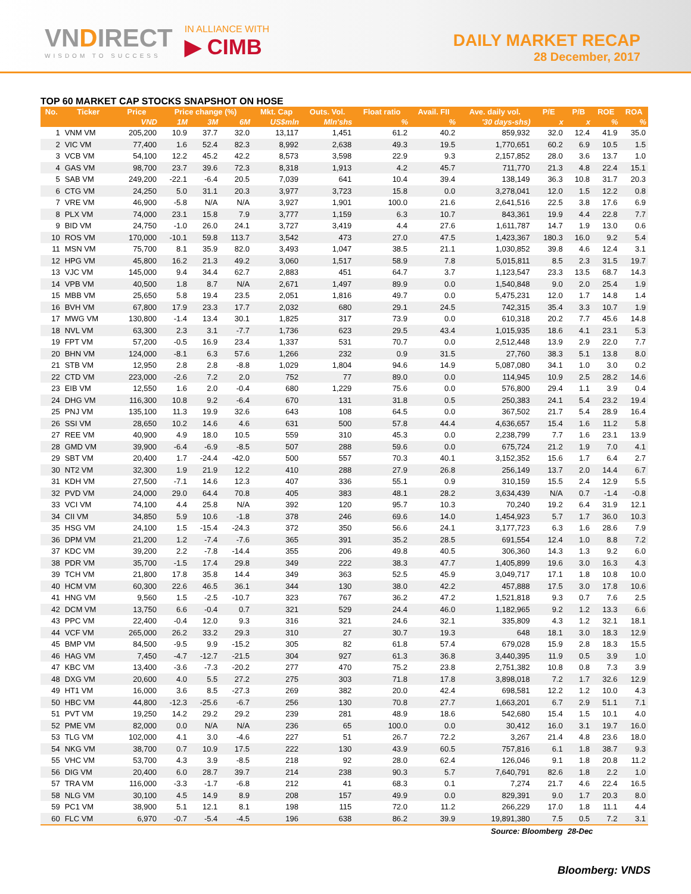VNDIRECT
WISDOM TO SUCCESS
IN ALLIANCE WITH
▶ CIMB
DAILY MARKET RECAP
28 December, 2017
TOP 60 MARKET CAP STOCKS SNAPSHOT ON HOSE
| No. | Ticker | Price | Price change (%) | | | Mkt. Cap | Outs. Vol. | Float ratio | Avail. FII | Ave. daily vol. | P/E | P/B | ROE | ROA |
| --- | --- | --- | --- | --- | --- | --- | --- | --- | --- | --- | --- | --- | --- | --- |
| | | VND | 1M | 3M | 6M | US$mln | Mln'shs | % | % | '30 days-shs) | x | x | % | % |
| 1 | VNM VM | 205,200 | 10.9 | 37.7 | 32.0 | 13,117 | 1,451 | 61.2 | 40.2 | 859,932 | 32.0 | 12.4 | 41.9 | 35.0 |
| 2 | VIC VM | 77,400 | 1.6 | 52.4 | 82.3 | 8,992 | 2,638 | 49.3 | 19.5 | 1,770,651 | 60.2 | 6.9 | 10.5 | 1.5 |
| 3 | VCB VM | 54,100 | 12.2 | 45.2 | 42.2 | 8,573 | 3,598 | 22.9 | 9.3 | 2,157,852 | 28.0 | 3.6 | 13.7 | 1.0 |
| 4 | GAS VM | 98,700 | 23.7 | 39.6 | 72.3 | 8,318 | 1,913 | 4.2 | 45.7 | 711,770 | 21.3 | 4.8 | 22.4 | 15.1 |
| 5 | SAB VM | 249,200 | -22.1 | -6.4 | 20.5 | 7,039 | 641 | 10.4 | 39.4 | 138,149 | 36.3 | 10.8 | 31.7 | 20.3 |
| 6 | CTG VM | 24,250 | 5.0 | 31.1 | 20.3 | 3,977 | 3,723 | 15.8 | 0.0 | 3,278,041 | 12.0 | 1.5 | 12.2 | 0.8 |
| 7 | VRE VM | 46,900 | -5.8 | N/A | N/A | 3,927 | 1,901 | 100.0 | 21.6 | 2,641,516 | 22.5 | 3.8 | 17.6 | 6.9 |
| 8 | PLX VM | 74,000 | 23.1 | 15.8 | 7.9 | 3,777 | 1,159 | 6.3 | 10.7 | 843,361 | 19.9 | 4.4 | 22.8 | 7.7 |
| 9 | BID VM | 24,750 | -1.0 | 26.0 | 24.1 | 3,727 | 3,419 | 4.4 | 27.6 | 1,611,787 | 14.7 | 1.9 | 13.0 | 0.6 |
| 10 | ROS VM | 170,000 | -10.1 | 59.8 | 113.7 | 3,542 | 473 | 27.0 | 47.5 | 1,423,367 | 180.3 | 16.0 | 9.2 | 5.4 |
| 11 | MSN VM | 75,700 | 8.1 | 35.9 | 82.0 | 3,493 | 1,047 | 38.5 | 21.1 | 1,030,852 | 39.8 | 4.6 | 12.4 | 3.1 |
| 12 | HPG VM | 45,800 | 16.2 | 21.3 | 49.2 | 3,060 | 1,517 | 58.9 | 7.8 | 5,015,811 | 8.5 | 2.3 | 31.5 | 19.7 |
| 13 | VJC VM | 145,000 | 9.4 | 34.4 | 62.7 | 2,883 | 451 | 64.7 | 3.7 | 1,123,547 | 23.3 | 13.5 | 68.7 | 14.3 |
| 14 | VPB VM | 40,500 | 1.8 | 8.7 | N/A | 2,671 | 1,497 | 89.9 | 0.0 | 1,540,848 | 9.0 | 2.0 | 25.4 | 1.9 |
| 15 | MBB VM | 25,650 | 5.8 | 19.4 | 23.5 | 2,051 | 1,816 | 49.7 | 0.0 | 5,475,231 | 12.0 | 1.7 | 14.8 | 1.4 |
| 16 | BVH VM | 67,800 | 17.9 | 23.3 | 17.7 | 2,032 | 680 | 29.1 | 24.5 | 742,315 | 35.4 | 3.3 | 10.7 | 1.9 |
| 17 | MWG VM | 130,800 | -1.4 | 13.4 | 30.1 | 1,825 | 317 | 73.9 | 0.0 | 610,318 | 20.2 | 7.7 | 45.6 | 14.8 |
| 18 | NVL VM | 63,300 | 2.3 | 3.1 | -7.7 | 1,736 | 623 | 29.5 | 43.4 | 1,015,935 | 18.6 | 4.1 | 23.1 | 5.3 |
| 19 | FPT VM | 57,200 | -0.5 | 16.9 | 23.4 | 1,337 | 531 | 70.7 | 0.0 | 2,512,448 | 13.9 | 2.9 | 22.0 | 7.7 |
| 20 | BHN VM | 124,000 | -8.1 | 6.3 | 57.6 | 1,266 | 232 | 0.9 | 31.5 | 27,760 | 38.3 | 5.1 | 13.8 | 8.0 |
| 21 | STB VM | 12,950 | 2.8 | 2.8 | -8.8 | 1,029 | 1,804 | 94.6 | 14.9 | 5,087,080 | 34.1 | 1.0 | 3.0 | 0.2 |
| 22 | CTD VM | 223,000 | -2.6 | 7.2 | 2.0 | 752 | 77 | 89.0 | 0.0 | 114,945 | 10.9 | 2.5 | 28.2 | 14.6 |
| 23 | EIB VM | 12,550 | 1.6 | 2.0 | -0.4 | 680 | 1,229 | 75.6 | 0.0 | 576,800 | 29.4 | 1.1 | 3.9 | 0.4 |
| 24 | DHG VM | 116,300 | 10.8 | 9.2 | -6.4 | 670 | 131 | 31.8 | 0.5 | 250,383 | 24.1 | 5.4 | 23.2 | 19.4 |
| 25 | PNJ VM | 135,100 | 11.3 | 19.9 | 32.6 | 643 | 108 | 64.5 | 0.0 | 367,502 | 21.7 | 5.4 | 28.9 | 16.4 |
| 26 | SSI VM | 28,650 | 10.2 | 14.6 | 4.6 | 631 | 500 | 57.8 | 44.4 | 4,636,657 | 15.4 | 1.6 | 11.2 | 5.8 |
| 27 | REE VM | 40,900 | 4.9 | 18.0 | 10.5 | 559 | 310 | 45.3 | 0.0 | 2,238,799 | 7.7 | 1.6 | 23.1 | 13.9 |
| 28 | GMD VM | 39,900 | -6.4 | -6.9 | -8.5 | 507 | 288 | 59.6 | 0.0 | 675,724 | 21.2 | 1.9 | 7.0 | 4.1 |
| 29 | SBT VM | 20,400 | 1.7 | -24.4 | -42.0 | 500 | 557 | 70.3 | 40.1 | 3,152,352 | 15.6 | 1.7 | 6.4 | 2.7 |
| 30 | NT2 VM | 32,300 | 1.9 | 21.9 | 12.2 | 410 | 288 | 27.9 | 26.8 | 256,149 | 13.7 | 2.0 | 14.4 | 6.7 |
| 31 | KDH VM | 27,500 | -7.1 | 14.6 | 12.3 | 407 | 336 | 55.1 | 0.9 | 310,159 | 15.5 | 2.4 | 12.9 | 5.5 |
| 32 | PVD VM | 24,000 | 29.0 | 64.4 | 70.8 | 405 | 383 | 48.1 | 28.2 | 3,634,439 | N/A | 0.7 | -1.4 | -0.8 |
| 33 | VCI VM | 74,100 | 4.4 | 25.8 | N/A | 392 | 120 | 95.7 | 10.3 | 70,240 | 19.2 | 6.4 | 31.9 | 12.1 |
| 34 | CII VM | 34,850 | 5.9 | 10.6 | -1.8 | 378 | 246 | 69.6 | 14.0 | 1,454,923 | 5.7 | 1.7 | 36.0 | 10.3 |
| 35 | HSG VM | 24,100 | 1.5 | -15.4 | -24.3 | 372 | 350 | 56.6 | 24.1 | 3,177,723 | 6.3 | 1.6 | 28.6 | 7.9 |
| 36 | DPM VM | 21,200 | 1.2 | -7.4 | -7.6 | 365 | 391 | 35.2 | 28.5 | 691,554 | 12.4 | 1.0 | 8.8 | 7.2 |
| 37 | KDC VM | 39,200 | 2.2 | -7.8 | -14.4 | 355 | 206 | 49.8 | 40.5 | 306,360 | 14.3 | 1.3 | 9.2 | 6.0 |
| 38 | PDR VM | 35,700 | -1.5 | 17.4 | 29.8 | 349 | 222 | 38.3 | 47.7 | 1,405,899 | 19.6 | 3.0 | 16.3 | 4.3 |
| 39 | TCH VM | 21,800 | 17.8 | 35.8 | 14.4 | 349 | 363 | 52.5 | 45.9 | 3,049,717 | 17.1 | 1.8 | 10.8 | 10.0 |
| 40 | HCM VM | 60,300 | 22.6 | 46.5 | 36.1 | 344 | 130 | 38.0 | 42.2 | 457,888 | 17.5 | 3.0 | 17.8 | 10.6 |
| 41 | HNG VM | 9,560 | 1.5 | -2.5 | -10.7 | 323 | 767 | 36.2 | 47.2 | 1,521,818 | 9.3 | 0.7 | 7.6 | 2.5 |
| 42 | DCM VM | 13,750 | 6.6 | -0.4 | 0.7 | 321 | 529 | 24.4 | 46.0 | 1,182,965 | 9.2 | 1.2 | 13.3 | 6.6 |
| 43 | PPC VM | 22,400 | -0.4 | 12.0 | 9.3 | 316 | 321 | 24.6 | 32.1 | 335,809 | 4.3 | 1.2 | 32.1 | 18.1 |
| 44 | VCF VM | 265,000 | 26.2 | 33.2 | 29.3 | 310 | 27 | 30.7 | 19.3 | 648 | 18.1 | 3.0 | 18.3 | 12.9 |
| 45 | BMP VM | 84,500 | -9.5 | 9.9 | -15.2 | 305 | 82 | 61.8 | 57.4 | 679,028 | 15.9 | 2.8 | 18.3 | 15.5 |
| 46 | HAG VM | 7,450 | -4.7 | -12.7 | -21.5 | 304 | 927 | 61.3 | 36.8 | 3,440,395 | 11.9 | 0.5 | 3.9 | 1.0 |
| 47 | KBC VM | 13,400 | -3.6 | -7.3 | -20.2 | 277 | 470 | 75.2 | 23.8 | 2,751,382 | 10.8 | 0.8 | 7.3 | 3.9 |
| 48 | DXG VM | 20,600 | 4.0 | 5.5 | 27.2 | 275 | 303 | 71.8 | 17.8 | 3,898,018 | 7.2 | 1.7 | 32.6 | 12.9 |
| 49 | HT1 VM | 16,000 | 3.6 | 8.5 | -27.3 | 269 | 382 | 20.0 | 42.4 | 698,581 | 12.2 | 1.2 | 10.0 | 4.3 |
| 50 | HBC VM | 44,800 | -12.3 | -25.6 | -6.7 | 256 | 130 | 70.8 | 27.7 | 1,663,201 | 6.7 | 2.9 | 51.1 | 7.1 |
| 51 | PVT VM | 19,250 | 14.2 | 29.2 | 29.2 | 239 | 281 | 48.9 | 18.6 | 542,680 | 15.4 | 1.5 | 10.1 | 4.0 |
| 52 | PME VM | 82,000 | 0.0 | N/A | N/A | 236 | 65 | 100.0 | 0.0 | 30,412 | 16.0 | 3.1 | 19.7 | 16.0 |
| 53 | TLG VM | 102,000 | 4.1 | 3.0 | -4.6 | 227 | 51 | 26.7 | 72.2 | 3,267 | 21.4 | 4.8 | 23.6 | 18.0 |
| 54 | NKG VM | 38,700 | 0.7 | 10.9 | 17.5 | 222 | 130 | 43.9 | 60.5 | 757,816 | 6.1 | 1.8 | 38.7 | 9.3 |
| 55 | VHC VM | 53,700 | 4.3 | 3.9 | -8.5 | 218 | 92 | 28.0 | 62.4 | 126,046 | 9.1 | 1.8 | 20.8 | 11.2 |
| 56 | DIG VM | 20,400 | 6.0 | 28.7 | 39.7 | 214 | 238 | 90.3 | 5.7 | 7,640,791 | 82.6 | 1.8 | 2.2 | 1.0 |
| 57 | TRA VM | 116,000 | -3.3 | -1.7 | -6.8 | 212 | 41 | 68.3 | 0.1 | 7,274 | 21.7 | 4.6 | 22.4 | 16.5 |
| 58 | NLG VM | 30,100 | 4.5 | 14.9 | 8.9 | 208 | 157 | 49.9 | 0.0 | 829,391 | 9.0 | 1.7 | 20.3 | 8.0 |
| 59 | PC1 VM | 38,900 | 5.1 | 12.1 | 8.1 | 198 | 115 | 72.0 | 11.2 | 266,229 | 17.0 | 1.8 | 11.1 | 4.4 |
| 60 | FLC VM | 6,970 | -0.7 | -5.4 | -4.5 | 196 | 638 | 86.2 | 39.9 | 19,891,380 | 7.5 | 0.5 | 7.2 | 3.1 |
| Source: Bloomberg | | | | | | | | | | | | 28-Dec | | |
Bloomberg: VNDS